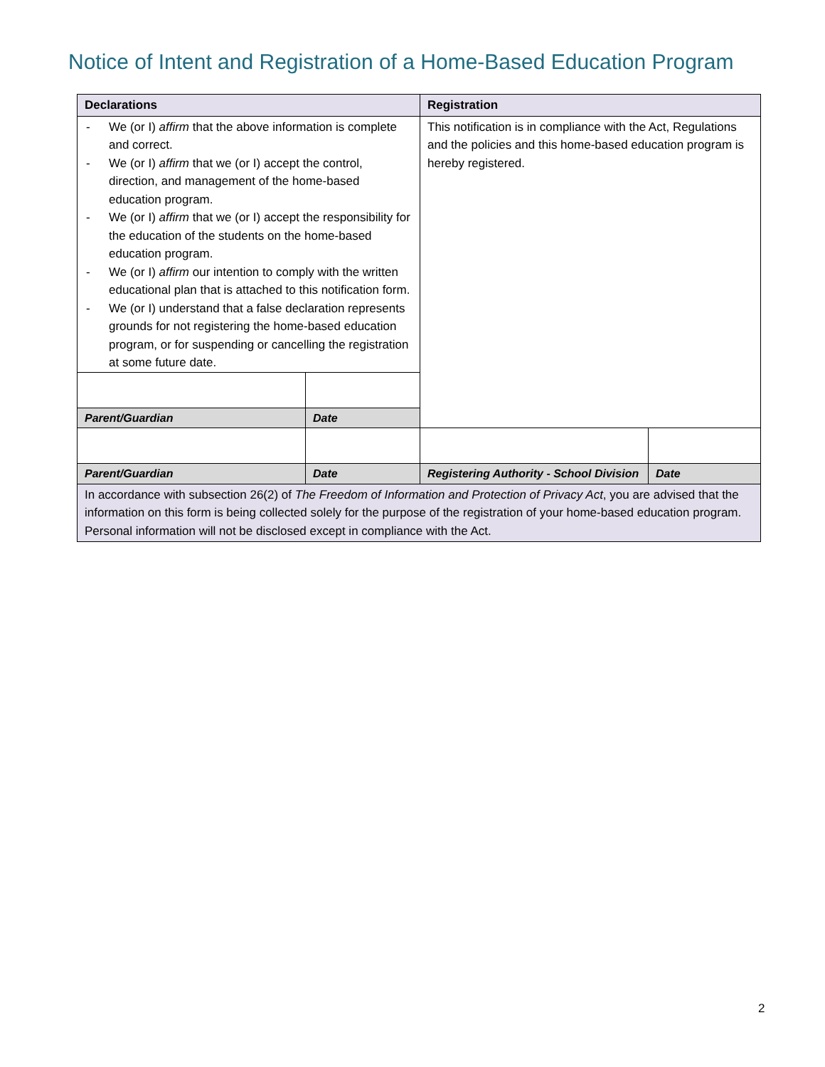Notice of Intent and Registration of a Home-Based Education Program
| Declarations | | Registration | |
| --- | --- | --- | --- |
| - We (or I) affirm that the above information is complete and correct. - We (or I) affirm that we (or I) accept the control, direction, and management of the home-based education program. - We (or I) affirm that we (or I) accept the responsibility for the education of the students on the home-based education program. - We (or I) affirm our intention to comply with the written educational plan that is attached to this notification form. - We (or I) understand that a false declaration represents grounds for not registering the home-based education program, or for suspending or cancelling the registration at some future date. | | This notification is in compliance with the Act, Regulations and the policies and this home-based education program is hereby registered. | |
| Parent/Guardian | Date | | |
| Parent/Guardian | Date | Registering Authority - School Division | Date |
| In accordance with subsection 26(2) of The Freedom of Information and Protection of Privacy Act , you are advised that the information on this form is being collected solely for the purpose of the registration of your home-based education program. Personal information will not be disclosed except in compliance with the Act. | | | |
2